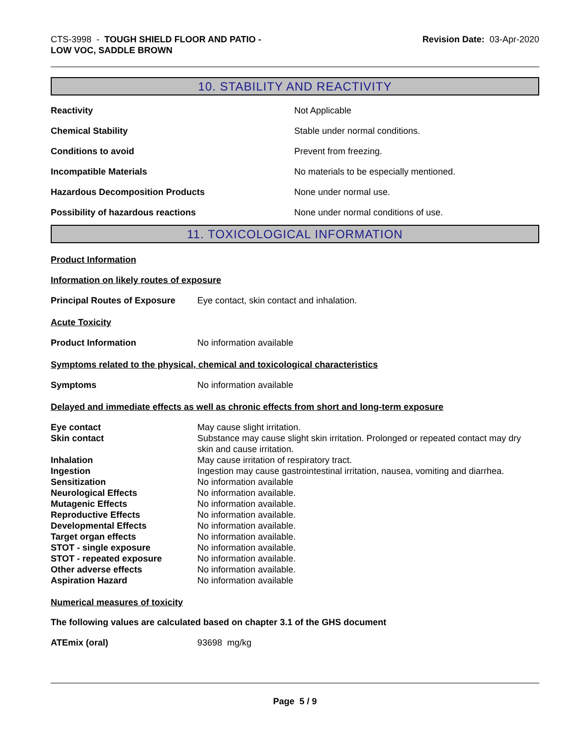CTS-3998 - TOUGH SHIELD FLOOR AND PATIO -
LOW VOC, SADDLE BROWN
Revision Date: 03-Apr-2020
10. STABILITY AND REACTIVITY
Reactivity Not Applicable
Chemical Stability Stable under normal conditions.
Conditions to avoid Prevent from freezing.
Incompatible Materials No materials to be especially mentioned.
Hazardous Decomposition Products None under normal use.
Possibility of hazardous reactions None under normal conditions of use.
11. TOXICOLOGICAL INFORMATION
Product Information
Information on likely routes of exposure
Principal Routes of Exposure
Eye contact, skin contact and inhalation.
Acute Toxicity
Product Information No information available
Symptoms related to the physical, chemical and toxicological characteristics
Symptoms No information available
Delayed and immediate effects as well as chronic effects from short and long-term exposure
Eye contact May cause slight irritation.
Skin contact Substance may cause slight skin irritation. Prolonged or repeated contact may dry skin and cause irritation.
Inhalation May cause irritation of respiratory tract.
Ingestion Ingestion may cause gastrointestinal irritation, nausea, vomiting and diarrhea.
Sensitization No information available
Neurological Effects No information available.
Mutagenic Effects No information available.
Reproductive Effects No information available.
Developmental Effects No information available.
Target organ effects No information available.
STOT - single exposure No information available.
STOT - repeated exposure No information available.
Other adverse effects No information available.
Aspiration Hazard No information available
Numerical measures of toxicity
The following values are calculated based on chapter 3.1 of the GHS document
ATEmix (oral) 93698 mg/kg
Page 5 / 9